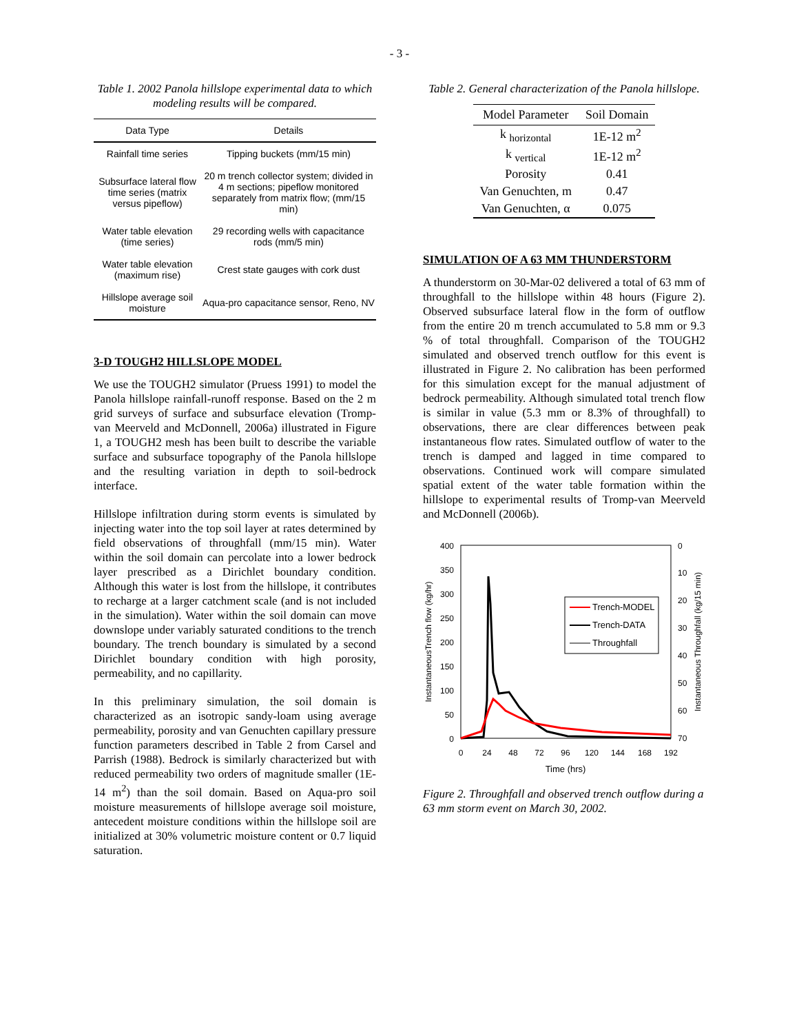- 3 -
Table 1. 2002 Panola hillslope experimental data to which modeling results will be compared.
| Data Type | Details |
| --- | --- |
| Rainfall time series | Tipping buckets (mm/15 min) |
| Subsurface lateral flow time series (matrix versus pipeflow) | 20 m trench collector system; divided in 4 m sections; pipeflow monitored separately from matrix flow; (mm/15 min) |
| Water table elevation (time series) | 29 recording wells with capacitance rods (mm/5 min) |
| Water table elevation (maximum rise) | Crest state gauges with cork dust |
| Hillslope average soil moisture | Aqua-pro capacitance sensor, Reno, NV |
3-D TOUGH2 HILLSLOPE MODEL
We use the TOUGH2 simulator (Pruess 1991) to model the Panola hillslope rainfall-runoff response. Based on the 2 m grid surveys of surface and subsurface elevation (Tromp-van Meerveld and McDonnell, 2006a) illustrated in Figure 1, a TOUGH2 mesh has been built to describe the variable surface and subsurface topography of the Panola hillslope and the resulting variation in depth to soil-bedrock interface.
Hillslope infiltration during storm events is simulated by injecting water into the top soil layer at rates determined by field observations of throughfall (mm/15 min). Water within the soil domain can percolate into a lower bedrock layer prescribed as a Dirichlet boundary condition. Although this water is lost from the hillslope, it contributes to recharge at a larger catchment scale (and is not included in the simulation). Water within the soil domain can move downslope under variably saturated conditions to the trench boundary. The trench boundary is simulated by a second Dirichlet boundary condition with high porosity, permeability, and no capillarity.
In this preliminary simulation, the soil domain is characterized as an isotropic sandy-loam using average permeability, porosity and van Genuchten capillary pressure function parameters described in Table 2 from Carsel and Parrish (1988). Bedrock is similarly characterized but with reduced permeability two orders of magnitude smaller (1E-14 m<sup>2</sup>) than the soil domain. Based on Aqua-pro soil moisture measurements of hillslope average soil moisture, antecedent moisture conditions within the hillslope soil are initialized at 30% volumetric moisture content or 0.7 liquid saturation.
Table 2. General characterization of the Panola hillslope.
| Model Parameter | Soil Domain |
| --- | --- |
| k <sub>horizontal</sub> | 1E-12 m<sup>2</sup> |
| k <sub>vertical</sub> | 1E-12 m<sup>2</sup> |
| Porosity | 0.41 |
| Van Genuchten, m | 0.47 |
| Van Genuchten, α | 0.075 |
SIMULATION OF A 63 MM THUNDERSTORM
A thunderstorm on 30-Mar-02 delivered a total of 63 mm of throughfall to the hillslope within 48 hours (Figure 2). Observed subsurface lateral flow in the form of outflow from the entire 20 m trench accumulated to 5.8 mm or 9.3 % of total throughfall. Comparison of the TOUGH2 simulated and observed trench outflow for this event is illustrated in Figure 2. No calibration has been performed for this simulation except for the manual adjustment of bedrock permeability. Although simulated total trench flow is similar in value (5.3 mm or 8.3% of throughfall) to observations, there are clear differences between peak instantaneous flow rates. Simulated outflow of water to the trench is damped and lagged in time compared to observations. Continued work will compare simulated spatial extent of the water table formation within the hillslope to experimental results of Tromp-van Meerveld and McDonnell (2006b).
400
350
300
250
200
150
100
50
0
0
10
20
30
40
50
60
70
0
24
48
72
96
120
144
168
192
Time (hrs)
InstantaneousTrench flow (kg/hr)
Instantaneous Throughfall (kg/15 min)
Trench-MODEL
Trench-DATA
Throughfall
Figure 2. Throughfall and observed trench outflow during a 63 mm storm event on March 30, 2002.